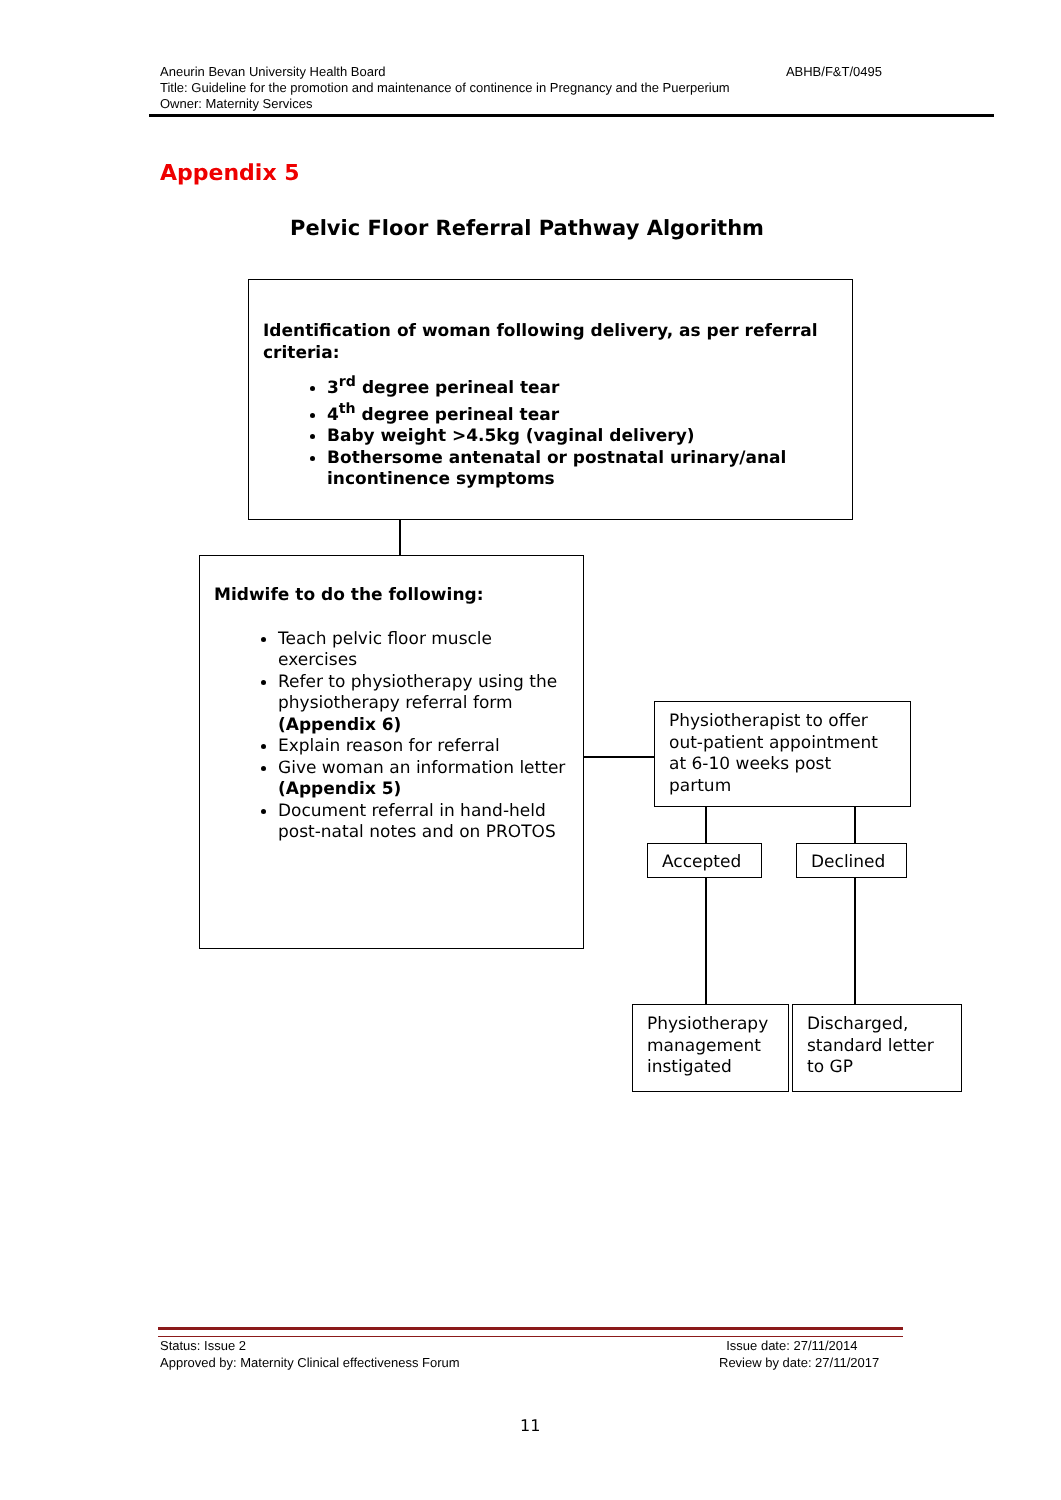Aneurin Bevan University Health Board ABHB/F&T/0495
Title: Guideline for the promotion and maintenance of continence in Pregnancy and the Puerperium
Owner: Maternity Services
Appendix 5
Pelvic Floor Referral Pathway Algorithm
Identification of woman following delivery, as per referral criteria:
3<sup>rd</sup> degree perineal tear
4<sup>th</sup> degree perineal tear
Baby weight >4.5kg (vaginal delivery)
Bothersome antenatal or postnatal urinary/anal incontinence symptoms
Midwife to do the following:
Teach pelvic floor muscle exercises
Refer to physiotherapy using the physiotherapy referral form (Appendix 6)
Explain reason for referral
Give woman an information letter (Appendix 5)
Document referral in hand-held post-natal notes and on PROTOS
Physiotherapist to offer out-patient appointment at 6-10 weeks post partum
Accepted Declined
Physiotherapy management instigated
Discharged, standard letter to GP
Status: Issue 2
Approved by: Maternity Clinical effectiveness Forum
Issue date: 27/11/2014
Review by date: 27/11/2017
11